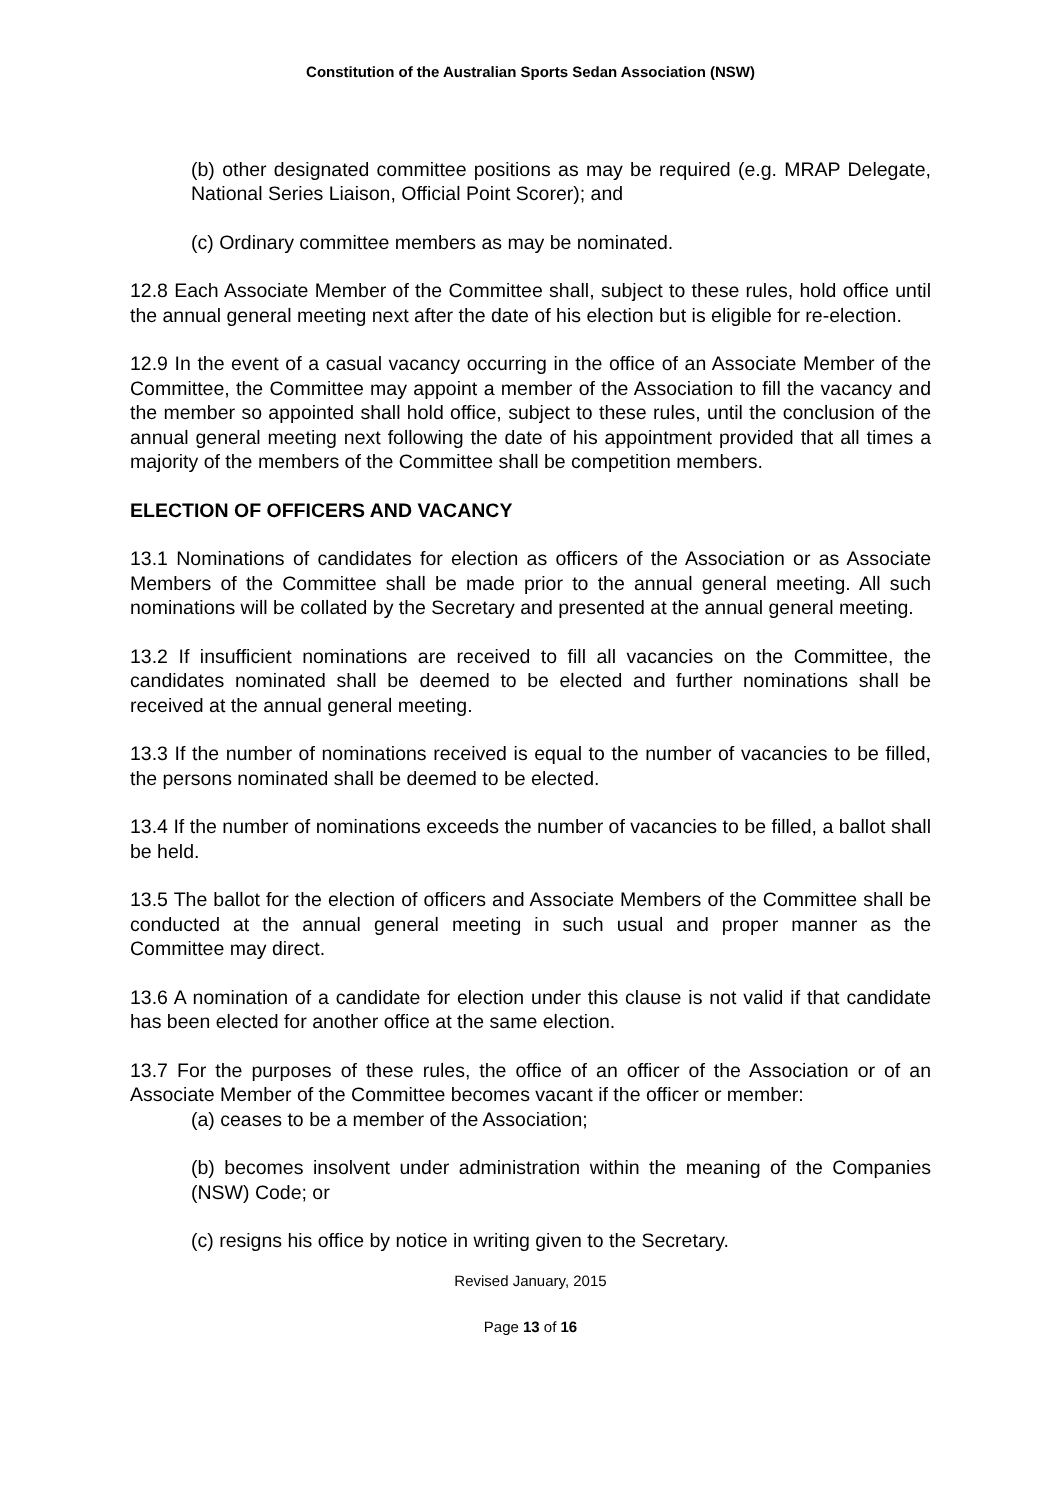Constitution of the Australian Sports Sedan Association (NSW)
(b) other designated committee positions as may be required (e.g. MRAP Delegate, National Series Liaison, Official Point Scorer); and
(c) Ordinary committee members as may be nominated.
12.8 Each Associate Member of the Committee shall, subject to these rules, hold office until the annual general meeting next after the date of his election but is eligible for re-election.
12.9 In the event of a casual vacancy occurring in the office of an Associate Member of the Committee, the Committee may appoint a member of the Association to fill the vacancy and the member so appointed shall hold office, subject to these rules, until the conclusion of the annual general meeting next following the date of his appointment provided that all times a majority of the members of the Committee shall be competition members.
ELECTION OF OFFICERS AND VACANCY
13.1 Nominations of candidates for election as officers of the Association or as Associate Members of the Committee shall be made prior to the annual general meeting. All such nominations will be collated by the Secretary and presented at the annual general meeting.
13.2 If insufficient nominations are received to fill all vacancies on the Committee, the candidates nominated shall be deemed to be elected and further nominations shall be received at the annual general meeting.
13.3 If the number of nominations received is equal to the number of vacancies to be filled, the persons nominated shall be deemed to be elected.
13.4 If the number of nominations exceeds the number of vacancies to be filled, a ballot shall be held.
13.5 The ballot for the election of officers and Associate Members of the Committee shall be conducted at the annual general meeting in such usual and proper manner as the Committee may direct.
13.6 A nomination of a candidate for election under this clause is not valid if that candidate has been elected for another office at the same election.
13.7 For the purposes of these rules, the office of an officer of the Association or of an Associate Member of the Committee becomes vacant if the officer or member:
(a) ceases to be a member of the Association;
(b) becomes insolvent under administration within the meaning of the Companies (NSW) Code; or
(c) resigns his office by notice in writing given to the Secretary.
Revised January, 2015
Page 13 of 16